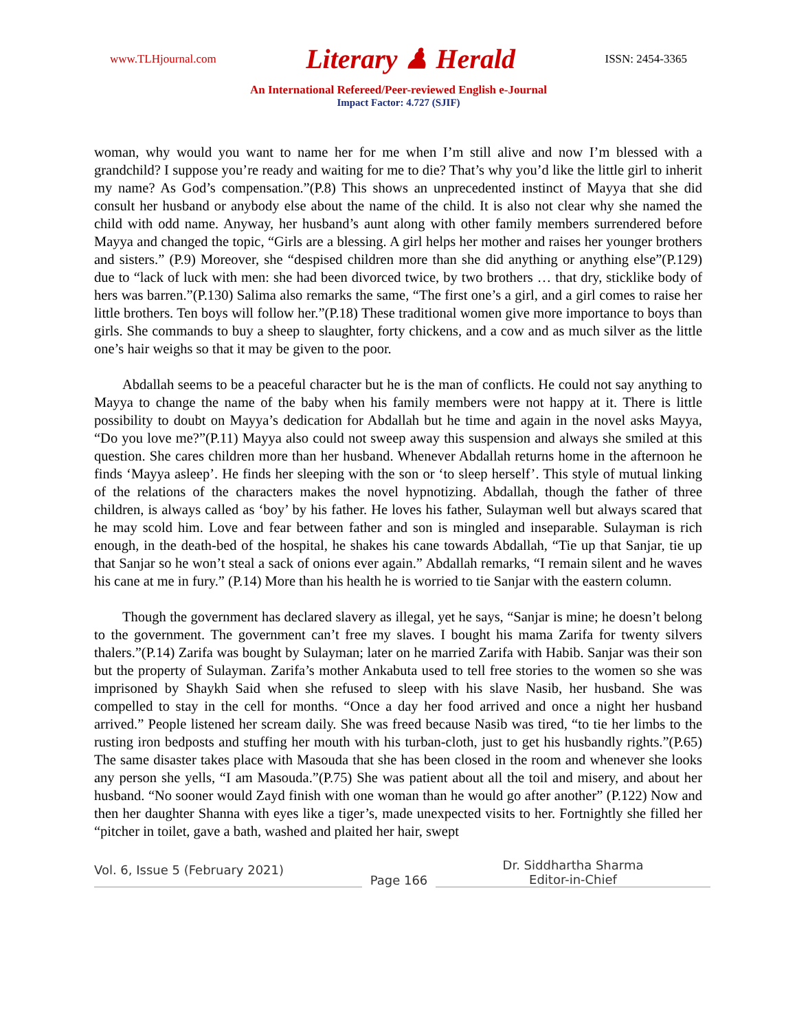www.TLHjournal.com Literary ♟ Herald ISSN: 2454-3365
An International Refereed/Peer-reviewed English e-Journal
Impact Factor: 4.727 (SJIF)
woman, why would you want to name her for me when I’m still alive and now I’m blessed with a grandchild? I suppose you’re ready and waiting for me to die? That’s why you’d like the little girl to inherit my name? As God’s compensation.”(P.8) This shows an unprecedented instinct of Mayya that she did consult her husband or anybody else about the name of the child. It is also not clear why she named the child with odd name. Anyway, her husband’s aunt along with other family members surrendered before Mayya and changed the topic, “Girls are a blessing. A girl helps her mother and raises her younger brothers and sisters.” (P.9) Moreover, she “despised children more than she did anything or anything else”(P.129) due to “lack of luck with men: she had been divorced twice, by two brothers … that dry, sticklike body of hers was barren.”(P.130) Salima also remarks the same, “The first one’s a girl, and a girl comes to raise her little brothers. Ten boys will follow her.”(P.18) These traditional women give more importance to boys than girls. She commands to buy a sheep to slaughter, forty chickens, and a cow and as much silver as the little one’s hair weighs so that it may be given to the poor.
Abdallah seems to be a peaceful character but he is the man of conflicts. He could not say anything to Mayya to change the name of the baby when his family members were not happy at it. There is little possibility to doubt on Mayya’s dedication for Abdallah but he time and again in the novel asks Mayya, “Do you love me?”(P.11) Mayya also could not sweep away this suspension and always she smiled at this question. She cares children more than her husband. Whenever Abdallah returns home in the afternoon he finds ‘Mayya asleep’. He finds her sleeping with the son or ‘to sleep herself’. This style of mutual linking of the relations of the characters makes the novel hypnotizing. Abdallah, though the father of three children, is always called as ‘boy’ by his father. He loves his father, Sulayman well but always scared that he may scold him. Love and fear between father and son is mingled and inseparable. Sulayman is rich enough, in the death-bed of the hospital, he shakes his cane towards Abdallah, “Tie up that Sanjar, tie up that Sanjar so he won’t steal a sack of onions ever again.” Abdallah remarks, “I remain silent and he waves his cane at me in fury.” (P.14) More than his health he is worried to tie Sanjar with the eastern column.
Though the government has declared slavery as illegal, yet he says, “Sanjar is mine; he doesn’t belong to the government. The government can’t free my slaves. I bought his mama Zarifa for twenty silvers thalers.”(P.14) Zarifa was bought by Sulayman; later on he married Zarifa with Habib. Sanjar was their son but the property of Sulayman. Zarifa’s mother Ankabuta used to tell free stories to the women so she was imprisoned by Shaykh Said when she refused to sleep with his slave Nasib, her husband. She was compelled to stay in the cell for months. “Once a day her food arrived and once a night her husband arrived.” People listened her scream daily. She was freed because Nasib was tired, “to tie her limbs to the rusting iron bedposts and stuffing her mouth with his turban-cloth, just to get his husbandly rights.”(P.65) The same disaster takes place with Masouda that she has been closed in the room and whenever she looks any person she yells, “I am Masouda.”(P.75) She was patient about all the toil and misery, and about her husband. “No sooner would Zayd finish with one woman than he would go after another” (P.122) Now and then her daughter Shanna with eyes like a tiger’s, made unexpected visits to her. Fortnightly she filled her “pitcher in toilet, gave a bath, washed and plaited her hair, swept
Vol. 6, Issue 5 (February 2021)
Page 166
Dr. Siddhartha Sharma
Editor-in-Chief